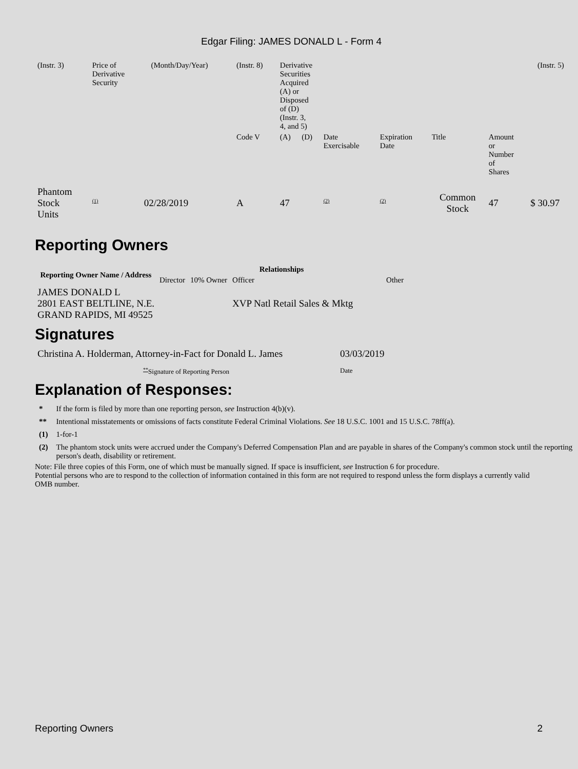Edgar Filing: JAMES DONALD L - Form 4
| (Instr. 3) | Price of Derivative Security | | (Month/Day/Year) | (Instr. 8) | Derivative Securities Acquired (A) or Disposed of (D) (Instr. 3, 4, and 5) | | | | | | | (Instr. 5) |
| | | | | Code V | (A) | (D) | Date Exercisable | Expiration Date | Title | Amount or Number of Shares | | |
| Phantom Stock Units | <sup>(1)</sup> | 02/28/2019 | | A | 47 | | <sup>(2)</sup> | <sup>(2)</sup> | Common Stock | 47 | $ 30.97 | |
Reporting Owners
| Reporting Owner Name / Address | Relationships | | | |
| --- | --- | --- | --- | --- |
| | Director | 10% Owner | Officer | Other |
| JAMES DONALD L 2801 EAST BELTLINE, N.E. GRAND RAPIDS, MI 49525 | | | XVP Natl Retail Sales & Mktg | |
Signatures
| Christina A. Holderman, Attorney-in-Fact for Donald L. James | 03/03/2019 |
| <sup>**</sup> Signature of Reporting Person | Date |
Explanation of Responses:
| * | If the form is filed by more than one reporting person, see Instruction 4(b)(v). |
| ** | Intentional misstatements or omissions of facts constitute Federal Criminal Violations. See 18 U.S.C. 1001 and 15 U.S.C. 78ff(a). |
| (1) | 1-for-1 |
| (2) | The phantom stock units were accrued under the Company's Deferred Compensation Plan and are payable in shares of the Company's common stock until the reporting person's death, disability or retirement. |
Note: File three copies of this Form, one of which must be manually signed. If space is insufficient, see Instruction 6 for procedure.
Potential persons who are to respond to the collection of information contained in this form are not required to respond unless the form displays a currently valid OMB number.
Reporting Owners 2